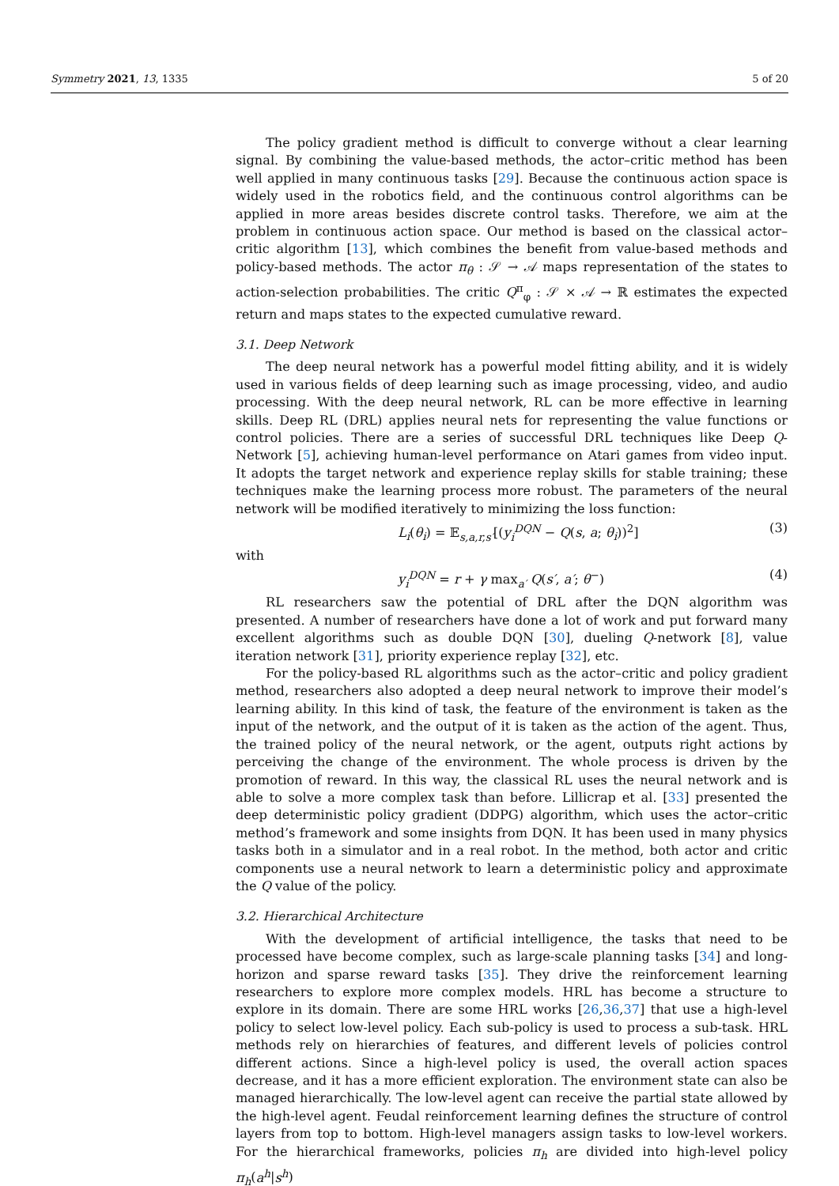Symmetry 2021, 13, 1335 5 of 20
The policy gradient method is difficult to converge without a clear learning signal. By combining the value-based methods, the actor–critic method has been well applied in many continuous tasks [29]. Because the continuous action space is widely used in the robotics field, and the continuous control algorithms can be applied in more areas besides discrete control tasks. Therefore, we aim at the problem in continuous action space. Our method is based on the classical actor–critic algorithm [13], which combines the benefit from value-based methods and policy-based methods. The actor π<sub>θ</sub> : 𝒮 → 𝒜 maps representation of the states to action-selection probabilities. The critic Q<sup>π</sup><sub>φ</sub> : 𝒮 × 𝒜 → ℝ estimates the expected return and maps states to the expected cumulative reward.
3.1. Deep Network
The deep neural network has a powerful model fitting ability, and it is widely used in various fields of deep learning such as image processing, video, and audio processing. With the deep neural network, RL can be more effective in learning skills. Deep RL (DRL) applies neural nets for representing the value functions or control policies. There are a series of successful DRL techniques like Deep Q-Network [5], achieving human-level performance on Atari games from video input. It adopts the target network and experience replay skills for stable training; these techniques make the learning process more robust. The parameters of the neural network will be modified iteratively to minimizing the loss function:
L<sub>i</sub>(θ<sub>i</sub>) = 𝔼<sub>s,a,r,s′</sub>[(y<sub>i</sub><sup>DQN</sup> − Q(s, a; θ<sub>i</sub>))<sup>2</sup>] (3)
with
y<sub>i</sub><sup>DQN</sup> = r + γ max<sub>a′</sub> Q(s′, a′; θ<sup>−</sup>) (4)
RL researchers saw the potential of DRL after the DQN algorithm was presented. A number of researchers have done a lot of work and put forward many excellent algorithms such as double DQN [30], dueling Q-network [8], value iteration network [31], priority experience replay [32], etc.
For the policy-based RL algorithms such as the actor–critic and policy gradient method, researchers also adopted a deep neural network to improve their model’s learning ability. In this kind of task, the feature of the environment is taken as the input of the network, and the output of it is taken as the action of the agent. Thus, the trained policy of the neural network, or the agent, outputs right actions by perceiving the change of the environment. The whole process is driven by the promotion of reward. In this way, the classical RL uses the neural network and is able to solve a more complex task than before. Lillicrap et al. [33] presented the deep deterministic policy gradient (DDPG) algorithm, which uses the actor–critic method’s framework and some insights from DQN. It has been used in many physics tasks both in a simulator and in a real robot. In the method, both actor and critic components use a neural network to learn a deterministic policy and approximate the Q value of the policy.
3.2. Hierarchical Architecture
With the development of artificial intelligence, the tasks that need to be processed have become complex, such as large-scale planning tasks [34] and long-horizon and sparse reward tasks [35]. They drive the reinforcement learning researchers to explore more complex models. HRL has become a structure to explore in its domain. There are some HRL works [26,36,37] that use a high-level policy to select low-level policy. Each sub-policy is used to process a sub-task. HRL methods rely on hierarchies of features, and different levels of policies control different actions. Since a high-level policy is used, the overall action spaces decrease, and it has a more efficient exploration. The environment state can also be managed hierarchically. The low-level agent can receive the partial state allowed by the high-level agent. Feudal reinforcement learning defines the structure of control layers from top to bottom. High-level managers assign tasks to low-level workers. For the hierarchical frameworks, policies π<sub>h</sub> are divided into high-level policy π<sub>h</sub>(a<sup>h</sup>|s<sup>h</sup>)